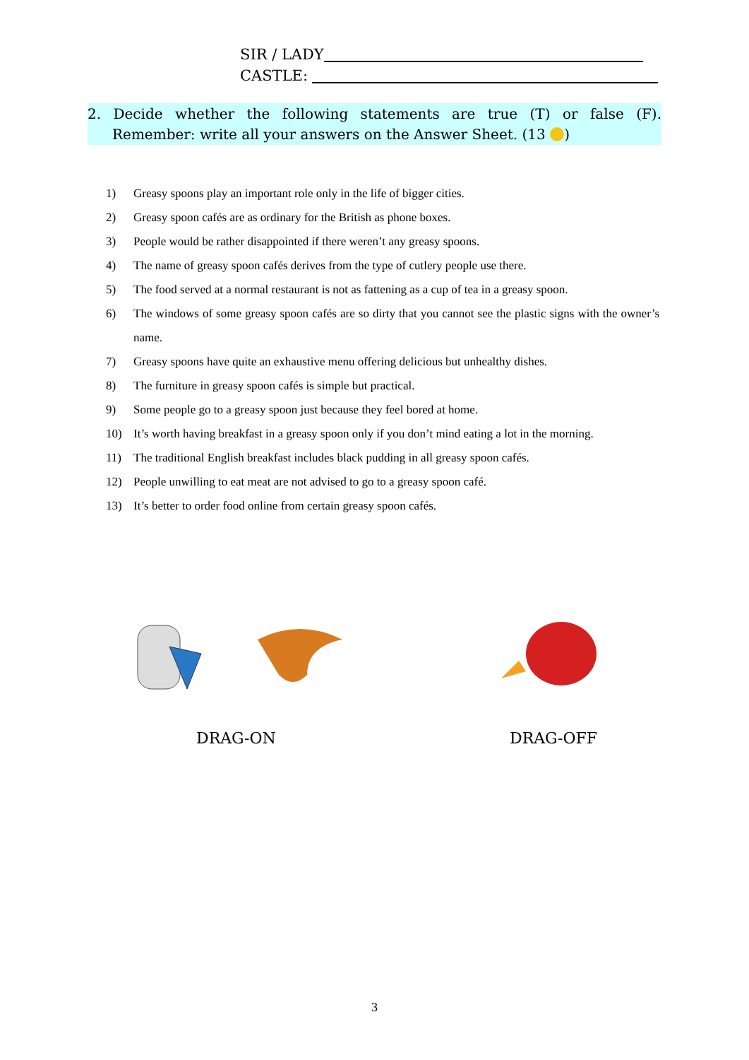SIR / LADY
CASTLE:
2. Decide whether the following statements are true (T) or false (F). Remember: write all your answers on the Answer Sheet. (13 )
1) Greasy spoons play an important role only in the life of bigger cities.
2) Greasy spoon cafés are as ordinary for the British as phone boxes.
3) People would be rather disappointed if there weren’t any greasy spoons.
4) The name of greasy spoon cafés derives from the type of cutlery people use there.
5) The food served at a normal restaurant is not as fattening as a cup of tea in a greasy spoon.
6) The windows of some greasy spoon cafés are so dirty that you cannot see the plastic signs with the owner’s name.
7) Greasy spoons have quite an exhaustive menu offering delicious but unhealthy dishes.
8) The furniture in greasy spoon cafés is simple but practical.
9) Some people go to a greasy spoon just because they feel bored at home.
10) It’s worth having breakfast in a greasy spoon only if you don’t mind eating a lot in the morning.
11) The traditional English breakfast includes black pudding in all greasy spoon cafés.
12) People unwilling to eat meat are not advised to go to a greasy spoon café.
13) It’s better to order food online from certain greasy spoon cafés.
DRAG-ON DRAG-OFF
3